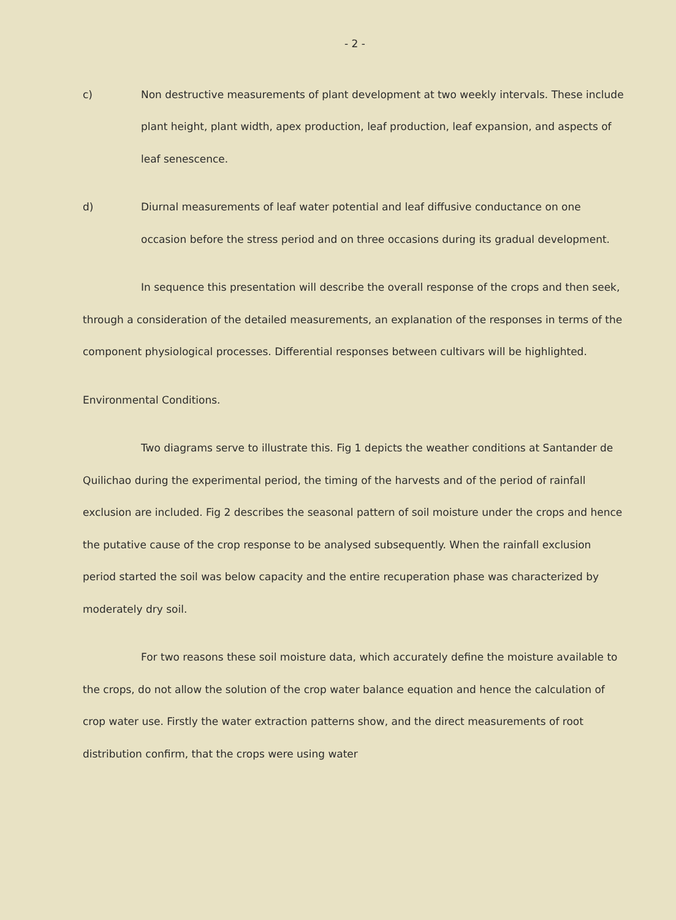- 2 -
c) Non destructive measurements of plant development at two weekly intervals. These include plant height, plant width, apex production, leaf production, leaf expansion, and aspects of leaf senescence.
d) Diurnal measurements of leaf water potential and leaf diffusive conductance on one occasion before the stress period and on three occasions during its gradual development.
In sequence this presentation will describe the overall response of the crops and then seek, through a consideration of the detailed measurements, an explanation of the responses in terms of the component physiological processes. Differential responses between cultivars will be highlighted.
Environmental Conditions.
Two diagrams serve to illustrate this. Fig 1 depicts the weather conditions at Santander de Quilichao during the experimental period, the timing of the harvests and of the period of rainfall exclusion are included. Fig 2 describes the seasonal pattern of soil moisture under the crops and hence the putative cause of the crop response to be analysed subsequently. When the rainfall exclusion period started the soil was below capacity and the entire recuperation phase was characterized by moderately dry soil.
For two reasons these soil moisture data, which accurately define the moisture available to the crops, do not allow the solution of the crop water balance equation and hence the calculation of crop water use. Firstly the water extraction patterns show, and the direct measurements of root distribution confirm, that the crops were using water